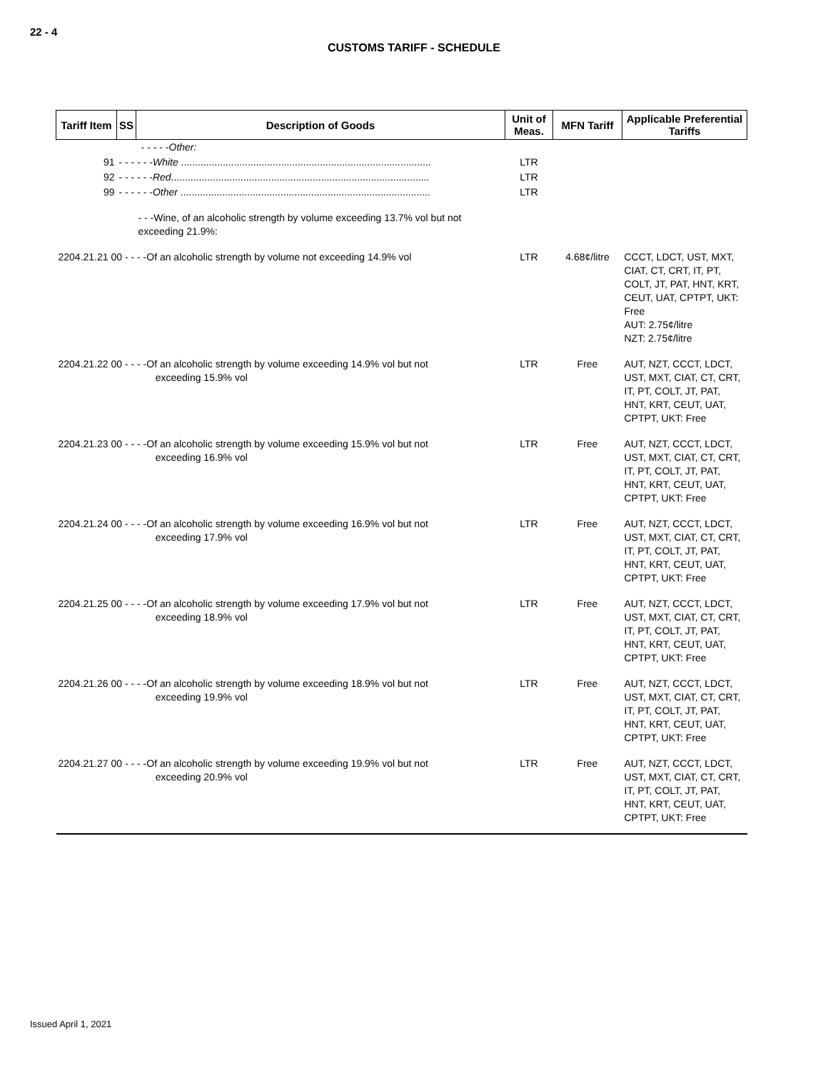22 - 4
CUSTOMS TARIFF - SCHEDULE
| Tariff Item | SS | Description of Goods | Unit of Meas. | MFN Tariff | Applicable Preferential Tariffs |
| --- | --- | --- | --- | --- | --- |
| | - - - - - Other: | | | | |
| 91 | - - - - - - White .......................................................................................... | | LTR | | |
| 92 | - - - - - - Red ............................................................................................. | | LTR | | |
| 99 | - - - - - - Other .......................................................................................... | | LTR | | |
| | - - -Wine, of an alcoholic strength by volume exceeding 13.7% vol but not exceeding 21.9%: | | | | |
| 2204.21.21 00 - - - -Of an alcoholic strength by volume not exceeding 14.9% vol | | | LTR | 4.68¢/litre | CCCT, LDCT, UST, MXT, CIAT, CT, CRT, IT, PT, COLT, JT, PAT, HNT, KRT, CEUT, UAT, CPTPT, UKT: Free AUT: 2.75¢/litre NZT: 2.75¢/litre |
| 2204.21.22 00 - - - -Of an alcoholic strength by volume exceeding 14.9% vol but not exceeding 15.9% vol | | | LTR | Free | AUT, NZT, CCCT, LDCT, UST, MXT, CIAT, CT, CRT, IT, PT, COLT, JT, PAT, HNT, KRT, CEUT, UAT, CPTPT, UKT: Free |
| 2204.21.23 00 - - - -Of an alcoholic strength by volume exceeding 15.9% vol but not exceeding 16.9% vol | | | LTR | Free | AUT, NZT, CCCT, LDCT, UST, MXT, CIAT, CT, CRT, IT, PT, COLT, JT, PAT, HNT, KRT, CEUT, UAT, CPTPT, UKT: Free |
| 2204.21.24 00 - - - -Of an alcoholic strength by volume exceeding 16.9% vol but not exceeding 17.9% vol | | | LTR | Free | AUT, NZT, CCCT, LDCT, UST, MXT, CIAT, CT, CRT, IT, PT, COLT, JT, PAT, HNT, KRT, CEUT, UAT, CPTPT, UKT: Free |
| 2204.21.25 00 - - - -Of an alcoholic strength by volume exceeding 17.9% vol but not exceeding 18.9% vol | | | LTR | Free | AUT, NZT, CCCT, LDCT, UST, MXT, CIAT, CT, CRT, IT, PT, COLT, JT, PAT, HNT, KRT, CEUT, UAT, CPTPT, UKT: Free |
| 2204.21.26 00 - - - -Of an alcoholic strength by volume exceeding 18.9% vol but not exceeding 19.9% vol | | | LTR | Free | AUT, NZT, CCCT, LDCT, UST, MXT, CIAT, CT, CRT, IT, PT, COLT, JT, PAT, HNT, KRT, CEUT, UAT, CPTPT, UKT: Free |
| 2204.21.27 00 - - - -Of an alcoholic strength by volume exceeding 19.9% vol but not exceeding 20.9% vol | | | LTR | Free | AUT, NZT, CCCT, LDCT, UST, MXT, CIAT, CT, CRT, IT, PT, COLT, JT, PAT, HNT, KRT, CEUT, UAT, CPTPT, UKT: Free |
Issued April 1, 2021